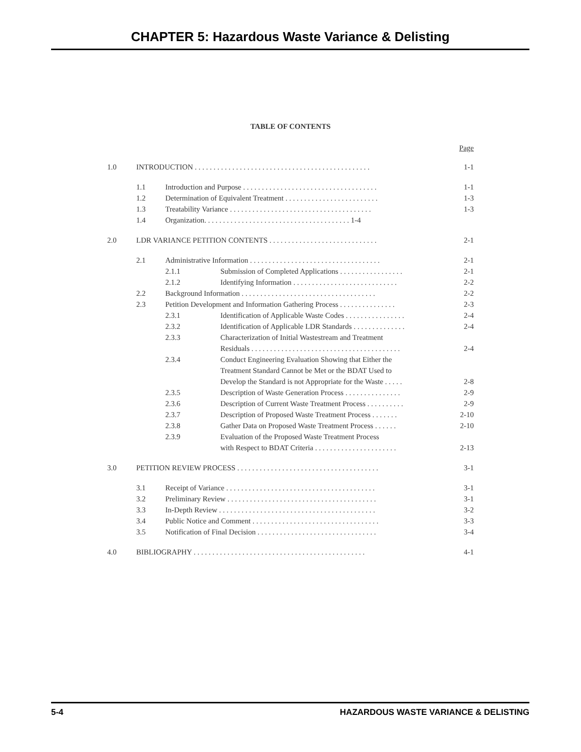CHAPTER 5: Hazardous Waste Variance & Delisting
TABLE OF CONTENTS
Page
1.0 INTRODUCTION . . . . . . . . . . . . . . . . . . . . . . . . . . . . . . . . . . . . . . . . . . . . . . . 1-1
1.1 Introduction and Purpose . . . . . . . . . . . . . . . . . . . . . . . . . . . . . . . . . . . . 1-1
1.2 Determination of Equivalent Treatment . . . . . . . . . . . . . . . . . . . . . . . . . 1-3
1.3 Treatability Variance . . . . . . . . . . . . . . . . . . . . . . . . . . . . . . . . . . . . . . 1-3
1.4 Organization. . . . . . . . . . . . . . . . . . . . . . . . . . . . . . . . . . . . . . . 1-4
2.0 LDR VARIANCE PETITION CONTENTS . . . . . . . . . . . . . . . . . . . . . . . . . . . . . 2-1
2.1 Administrative Information . . . . . . . . . . . . . . . . . . . . . . . . . . . . . . . . . . . 2-1
2.1.1 Submission of Completed Applications . . . . . . . . . . . . . . . . . 2-1
2.1.2 Identifying Information . . . . . . . . . . . . . . . . . . . . . . . . . . . . 2-2
2.2 Background Information . . . . . . . . . . . . . . . . . . . . . . . . . . . . . . . . . . . . 2-2
2.3 Petition Development and Information Gathering Process . . . . . . . . . . . . . . . 2-3
2.3.1 Identification of Applicable Waste Codes . . . . . . . . . . . . . . . . 2-4
2.3.2 Identification of Applicable LDR Standards . . . . . . . . . . . . . . 2-4
2.3.3 Characterization of Initial Wastestream and Treatment
Residuals . . . . . . . . . . . . . . . . . . . . . . . . . . . . . . . . . . . . . . . .
2-4
2.3.4 Conduct Engineering Evaluation Showing that Either the
Treatment Standard Cannot be Met or the BDAT Used to
Develop the Standard is not Appropriate for the Waste . . . . .
2-8
2.3.5 Description of Waste Generation Process . . . . . . . . . . . . . . . 2-9
2.3.6 Description of Current Waste Treatment Process . . . . . . . . . . 2-9
2.3.7 Description of Proposed Waste Treatment Process . . . . . . . 2-10
2.3.8 Gather Data on Proposed Waste Treatment Process . . . . . . 2-10
2.3.9 Evaluation of the Proposed Waste Treatment Process
with Respect to BDAT Criteria . . . . . . . . . . . . . . . . . . . . . .
2-13
3.0 PETITION REVIEW PROCESS . . . . . . . . . . . . . . . . . . . . . . . . . . . . . . . . . . . . . . 3-1
3.1 Receipt of Variance . . . . . . . . . . . . . . . . . . . . . . . . . . . . . . . . . . . . . . . . 3-1
3.2 Preliminary Review . . . . . . . . . . . . . . . . . . . . . . . . . . . . . . . . . . . . . . . . 3-1
3.3 In-Depth Review . . . . . . . . . . . . . . . . . . . . . . . . . . . . . . . . . . . . . . . . . . 3-2
3.4 Public Notice and Comment . . . . . . . . . . . . . . . . . . . . . . . . . . . . . . . . . . 3-3
3.5 Notification of Final Decision . . . . . . . . . . . . . . . . . . . . . . . . . . . . . . . . 3-4
4.0 BIBLIOGRAPHY . . . . . . . . . . . . . . . . . . . . . . . . . . . . . . . . . . . . . . . . . . . . . . 4-1
5-4 HAZARDOUS WASTE VARIANCE & DELISTING